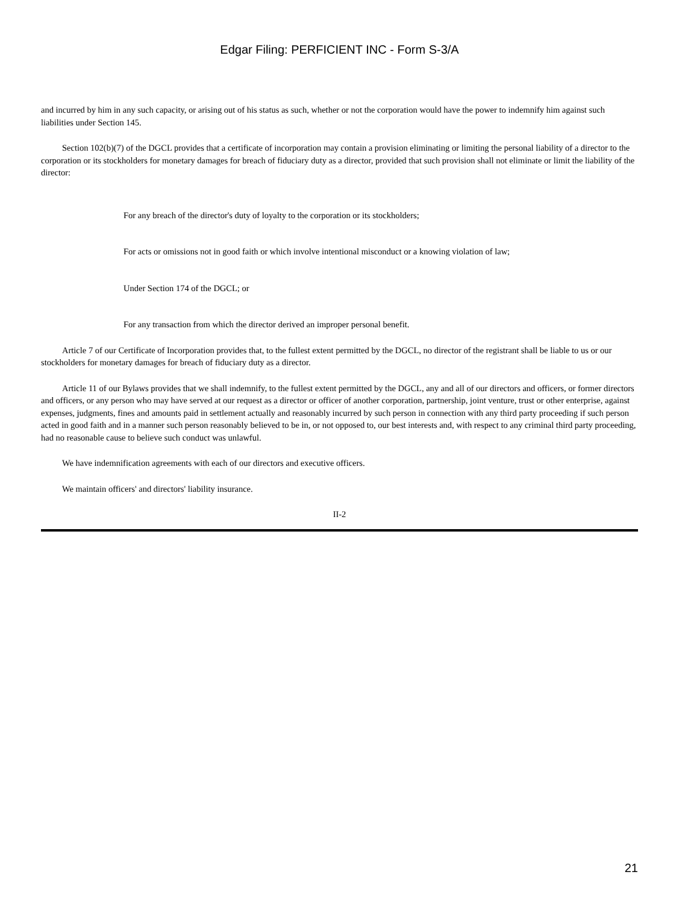Edgar Filing: PERFICIENT INC - Form S-3/A
and incurred by him in any such capacity, or arising out of his status as such, whether or not the corporation would have the power to indemnify him against such liabilities under Section 145.
Section 102(b)(7) of the DGCL provides that a certificate of incorporation may contain a provision eliminating or limiting the personal liability of a director to the corporation or its stockholders for monetary damages for breach of fiduciary duty as a director, provided that such provision shall not eliminate or limit the liability of the director:
For any breach of the director's duty of loyalty to the corporation or its stockholders;
For acts or omissions not in good faith or which involve intentional misconduct or a knowing violation of law;
Under Section 174 of the DGCL; or
For any transaction from which the director derived an improper personal benefit.
Article 7 of our Certificate of Incorporation provides that, to the fullest extent permitted by the DGCL, no director of the registrant shall be liable to us or our stockholders for monetary damages for breach of fiduciary duty as a director.
Article 11 of our Bylaws provides that we shall indemnify, to the fullest extent permitted by the DGCL, any and all of our directors and officers, or former directors and officers, or any person who may have served at our request as a director or officer of another corporation, partnership, joint venture, trust or other enterprise, against expenses, judgments, fines and amounts paid in settlement actually and reasonably incurred by such person in connection with any third party proceeding if such person acted in good faith and in a manner such person reasonably believed to be in, or not opposed to, our best interests and, with respect to any criminal third party proceeding, had no reasonable cause to believe such conduct was unlawful.
We have indemnification agreements with each of our directors and executive officers.
We maintain officers' and directors' liability insurance.
II-2
21